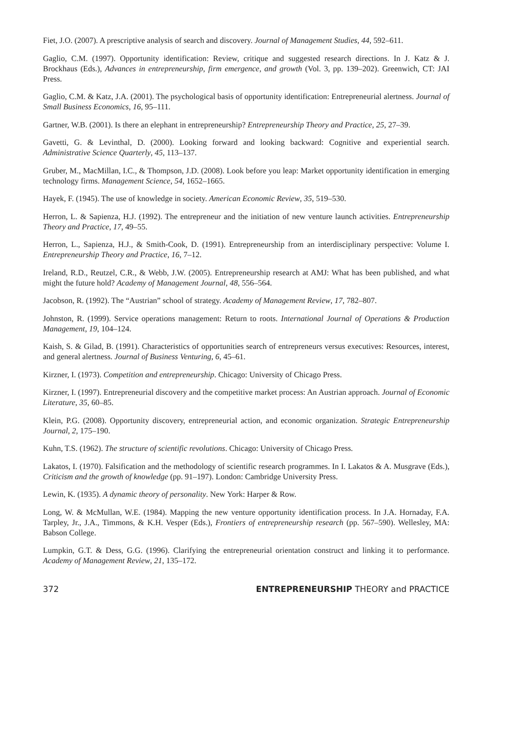Fiet, J.O. (2007). A prescriptive analysis of search and discovery. Journal of Management Studies, 44, 592–611.
Gaglio, C.M. (1997). Opportunity identification: Review, critique and suggested research directions. In J. Katz & J. Brockhaus (Eds.), Advances in entrepreneurship, firm emergence, and growth (Vol. 3, pp. 139–202). Greenwich, CT: JAI Press.
Gaglio, C.M. & Katz, J.A. (2001). The psychological basis of opportunity identification: Entrepreneurial alertness. Journal of Small Business Economics, 16, 95–111.
Gartner, W.B. (2001). Is there an elephant in entrepreneurship? Entrepreneurship Theory and Practice, 25, 27–39.
Gavetti, G. & Levinthal, D. (2000). Looking forward and looking backward: Cognitive and experiential search. Administrative Science Quarterly, 45, 113–137.
Gruber, M., MacMillan, I.C., & Thompson, J.D. (2008). Look before you leap: Market opportunity identification in emerging technology firms. Management Science, 54, 1652–1665.
Hayek, F. (1945). The use of knowledge in society. American Economic Review, 35, 519–530.
Herron, L. & Sapienza, H.J. (1992). The entrepreneur and the initiation of new venture launch activities. Entrepreneurship Theory and Practice, 17, 49–55.
Herron, L., Sapienza, H.J., & Smith-Cook, D. (1991). Entrepreneurship from an interdisciplinary perspective: Volume I. Entrepreneurship Theory and Practice, 16, 7–12.
Ireland, R.D., Reutzel, C.R., & Webb, J.W. (2005). Entrepreneurship research at AMJ: What has been published, and what might the future hold? Academy of Management Journal, 48, 556–564.
Jacobson, R. (1992). The “Austrian” school of strategy. Academy of Management Review, 17, 782–807.
Johnston, R. (1999). Service operations management: Return to roots. International Journal of Operations & Production Management, 19, 104–124.
Kaish, S. & Gilad, B. (1991). Characteristics of opportunities search of entrepreneurs versus executives: Resources, interest, and general alertness. Journal of Business Venturing, 6, 45–61.
Kirzner, I. (1973). Competition and entrepreneurship. Chicago: University of Chicago Press.
Kirzner, I. (1997). Entrepreneurial discovery and the competitive market process: An Austrian approach. Journal of Economic Literature, 35, 60–85.
Klein, P.G. (2008). Opportunity discovery, entrepreneurial action, and economic organization. Strategic Entrepreneurship Journal, 2, 175–190.
Kuhn, T.S. (1962). The structure of scientific revolutions. Chicago: University of Chicago Press.
Lakatos, I. (1970). Falsification and the methodology of scientific research programmes. In I. Lakatos & A. Musgrave (Eds.), Criticism and the growth of knowledge (pp. 91–197). London: Cambridge University Press.
Lewin, K. (1935). A dynamic theory of personality. New York: Harper & Row.
Long, W. & McMullan, W.E. (1984). Mapping the new venture opportunity identification process. In J.A. Hornaday, F.A. Tarpley, Jr., J.A., Timmons, & K.H. Vesper (Eds.), Frontiers of entrepreneurship research (pp. 567–590). Wellesley, MA: Babson College.
Lumpkin, G.T. & Dess, G.G. (1996). Clarifying the entrepreneurial orientation construct and linking it to performance. Academy of Management Review, 21, 135–172.
372 ENTREPRENEURSHIP THEORY and PRACTICE